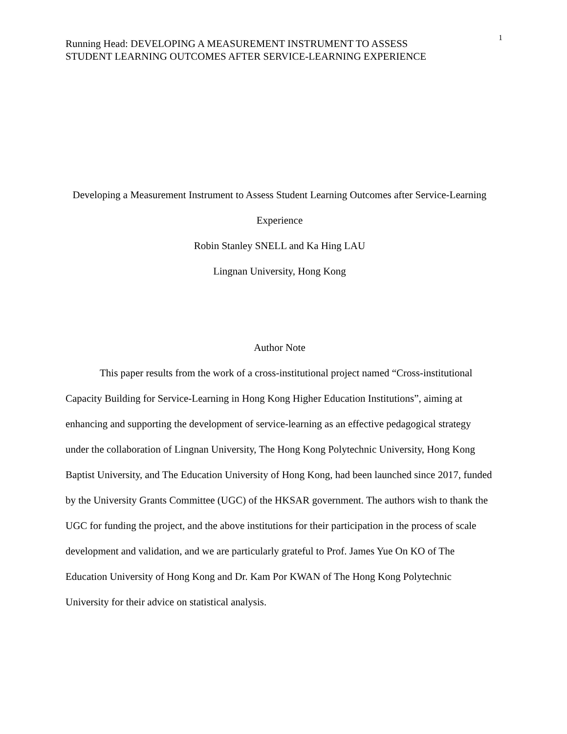Running Head: DEVELOPING A MEASUREMENT INSTRUMENT TO ASSESS
STUDENT LEARNING OUTCOMES AFTER SERVICE-LEARNING EXPERIENCE
1
Developing a Measurement Instrument to Assess Student Learning Outcomes after Service-Learning Experience
Robin Stanley SNELL and Ka Hing LAU
Lingnan University, Hong Kong
Author Note
This paper results from the work of a cross-institutional project named “Cross-institutional Capacity Building for Service-Learning in Hong Kong Higher Education Institutions”, aiming at enhancing and supporting the development of service-learning as an effective pedagogical strategy under the collaboration of Lingnan University, The Hong Kong Polytechnic University, Hong Kong Baptist University, and The Education University of Hong Kong, had been launched since 2017, funded by the University Grants Committee (UGC) of the HKSAR government. The authors wish to thank the UGC for funding the project, and the above institutions for their participation in the process of scale development and validation, and we are particularly grateful to Prof. James Yue On KO of The Education University of Hong Kong and Dr. Kam Por KWAN of The Hong Kong Polytechnic University for their advice on statistical analysis.